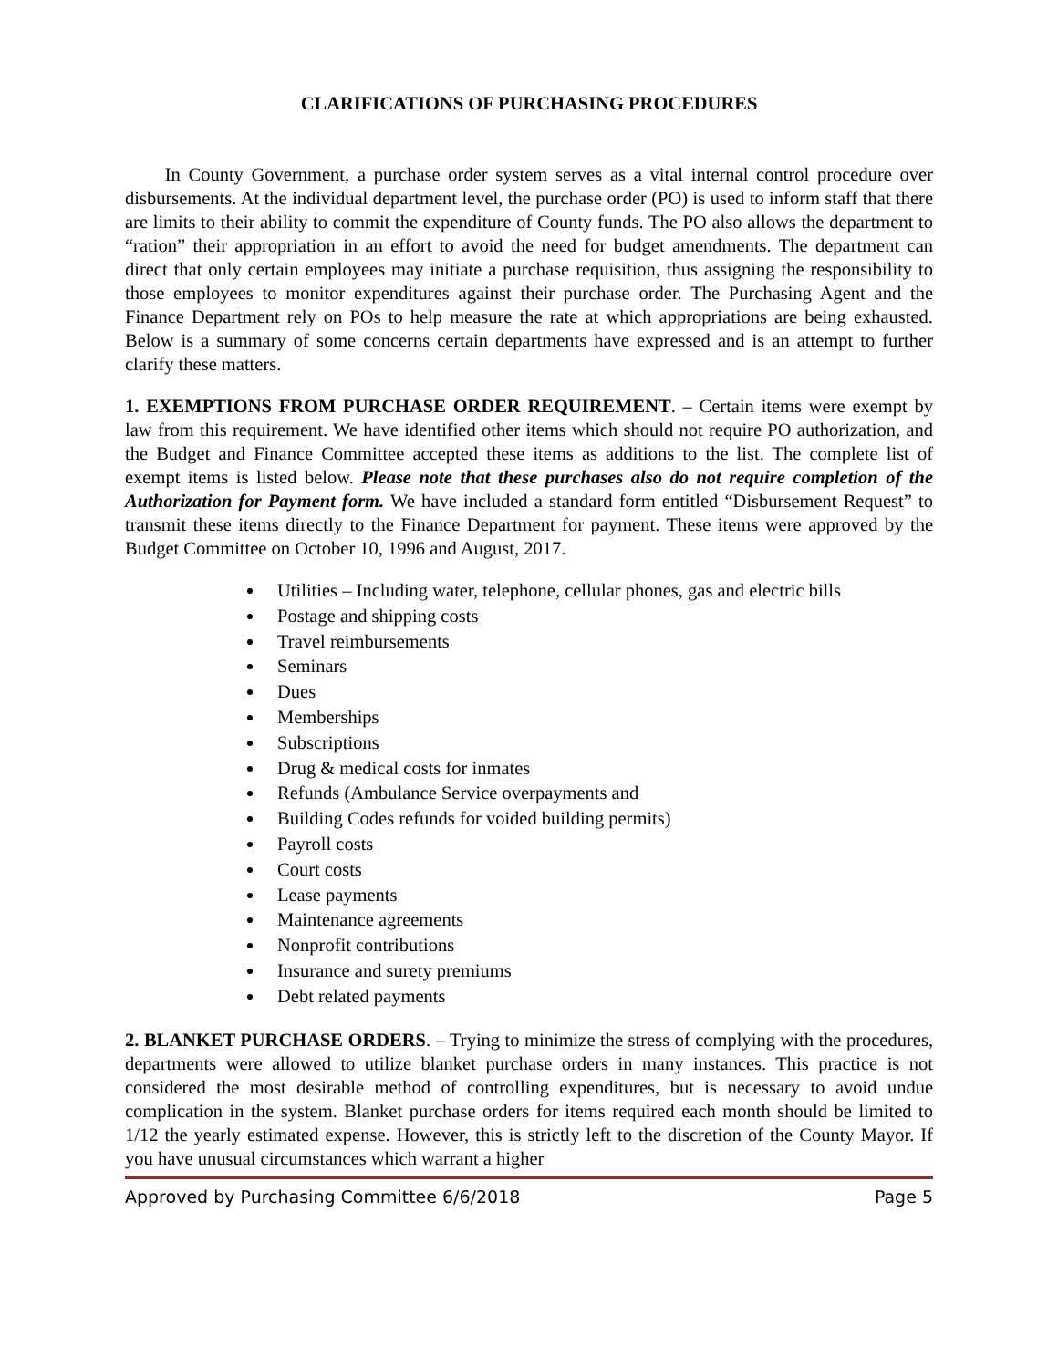CLARIFICATIONS OF PURCHASING PROCEDURES
In County Government, a purchase order system serves as a vital internal control procedure over disbursements. At the individual department level, the purchase order (PO) is used to inform staff that there are limits to their ability to commit the expenditure of County funds. The PO also allows the department to “ration” their appropriation in an effort to avoid the need for budget amendments. The department can direct that only certain employees may initiate a purchase requisition, thus assigning the responsibility to those employees to monitor expenditures against their purchase order. The Purchasing Agent and the Finance Department rely on POs to help measure the rate at which appropriations are being exhausted. Below is a summary of some concerns certain departments have expressed and is an attempt to further clarify these matters.
1. EXEMPTIONS FROM PURCHASE ORDER REQUIREMENT. – Certain items were exempt by law from this requirement. We have identified other items which should not require PO authorization, and the Budget and Finance Committee accepted these items as additions to the list. The complete list of exempt items is listed below. Please note that these purchases also do not require completion of the Authorization for Payment form. We have included a standard form entitled “Disbursement Request” to transmit these items directly to the Finance Department for payment. These items were approved by the Budget Committee on October 10, 1996 and August, 2017.
Utilities – Including water, telephone, cellular phones, gas and electric bills
Postage and shipping costs
Travel reimbursements
Seminars
Dues
Memberships
Subscriptions
Drug & medical costs for inmates
Refunds (Ambulance Service overpayments and
Building Codes refunds for voided building permits)
Payroll costs
Court costs
Lease payments
Maintenance agreements
Nonprofit contributions
Insurance and surety premiums
Debt related payments
2. BLANKET PURCHASE ORDERS. – Trying to minimize the stress of complying with the procedures, departments were allowed to utilize blanket purchase orders in many instances. This practice is not considered the most desirable method of controlling expenditures, but is necessary to avoid undue complication in the system. Blanket purchase orders for items required each month should be limited to 1/12 the yearly estimated expense. However, this is strictly left to the discretion of the County Mayor. If you have unusual circumstances which warrant a higher
Approved by Purchasing Committee 6/6/2018 Page 5